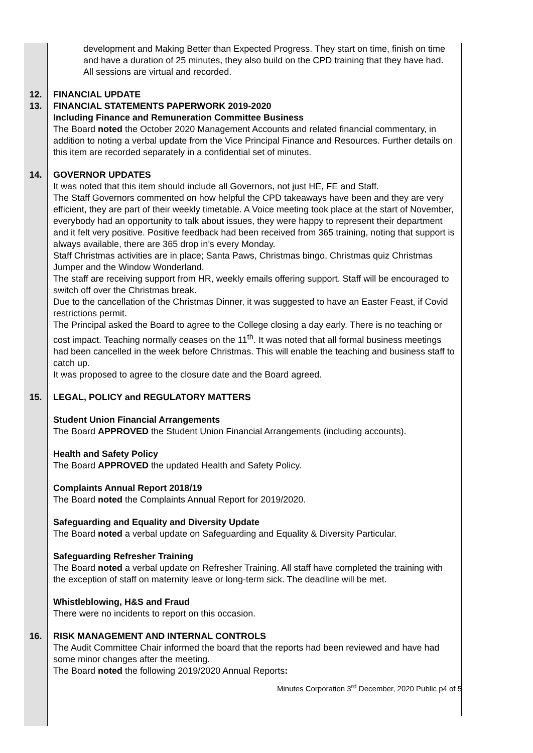development and Making Better than Expected Progress. They start on time, finish on time and have a duration of 25 minutes, they also build on the CPD training that they have had. All sessions are virtual and recorded.
12. FINANCIAL UPDATE
13. FINANCIAL STATEMENTS PAPERWORK 2019-2020
Including Finance and Remuneration Committee Business
The Board noted the October 2020 Management Accounts and related financial commentary, in addition to noting a verbal update from the Vice Principal Finance and Resources. Further details on this item are recorded separately in a confidential set of minutes.
14. GOVERNOR UPDATES
It was noted that this item should include all Governors, not just HE, FE and Staff.
The Staff Governors commented on how helpful the CPD takeaways have been and they are very efficient, they are part of their weekly timetable. A Voice meeting took place at the start of November, everybody had an opportunity to talk about issues, they were happy to represent their department and it felt very positive. Positive feedback had been received from 365 training, noting that support is always available, there are 365 drop in’s every Monday.
Staff Christmas activities are in place; Santa Paws, Christmas bingo, Christmas quiz Christmas Jumper and the Window Wonderland.
The staff are receiving support from HR, weekly emails offering support. Staff will be encouraged to switch off over the Christmas break.
Due to the cancellation of the Christmas Dinner, it was suggested to have an Easter Feast, if Covid restrictions permit.
The Principal asked the Board to agree to the College closing a day early. There is no teaching or cost impact. Teaching normally ceases on the 11<sup>th</sup>. It was noted that all formal business meetings had been cancelled in the week before Christmas. This will enable the teaching and business staff to catch up.
It was proposed to agree to the closure date and the Board agreed.
15. LEGAL, POLICY and REGULATORY MATTERS
Student Union Financial Arrangements
The Board APPROVED the Student Union Financial Arrangements (including accounts).
Health and Safety Policy
The Board APPROVED the updated Health and Safety Policy.
Complaints Annual Report 2018/19
The Board noted the Complaints Annual Report for 2019/2020.
Safeguarding and Equality and Diversity Update
The Board noted a verbal update on Safeguarding and Equality & Diversity Particular.
Safeguarding Refresher Training
The Board noted a verbal update on Refresher Training. All staff have completed the training with the exception of staff on maternity leave or long-term sick. The deadline will be met.
Whistleblowing, H&S and Fraud
There were no incidents to report on this occasion.
16. RISK MANAGEMENT AND INTERNAL CONTROLS
The Audit Committee Chair informed the board that the reports had been reviewed and have had some minor changes after the meeting.
The Board noted the following 2019/2020 Annual Reports:
Minutes Corporation 3<sup>rd</sup> December, 2020 Public p4 of 5